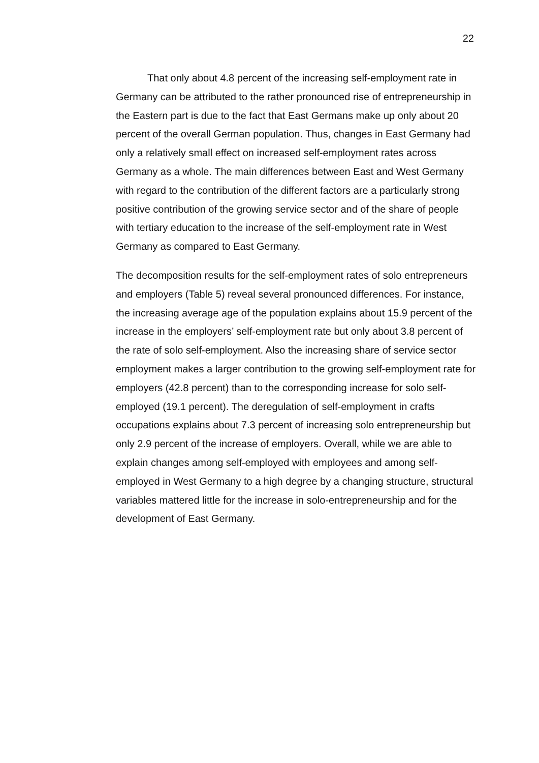22
That only about 4.8 percent of the increasing self-employment rate in Germany can be attributed to the rather pronounced rise of entrepreneurship in the Eastern part is due to the fact that East Germans make up only about 20 percent of the overall German population. Thus, changes in East Germany had only a relatively small effect on increased self-employment rates across Germany as a whole. The main differences between East and West Germany with regard to the contribution of the different factors are a particularly strong positive contribution of the growing service sector and of the share of people with tertiary education to the increase of the self-employment rate in West Germany as compared to East Germany.
The decomposition results for the self-employment rates of solo entrepreneurs and employers (Table 5) reveal several pronounced differences. For instance, the increasing average age of the population explains about 15.9 percent of the increase in the employers’ self-employment rate but only about 3.8 percent of the rate of solo self-employment. Also the increasing share of service sector employment makes a larger contribution to the growing self-employment rate for employers (42.8 percent) than to the corresponding increase for solo self-employed (19.1 percent). The deregulation of self-employment in crafts occupations explains about 7.3 percent of increasing solo entrepreneurship but only 2.9 percent of the increase of employers. Overall, while we are able to explain changes among self-employed with employees and among self-employed in West Germany to a high degree by a changing structure, structural variables mattered little for the increase in solo-entrepreneurship and for the development of East Germany.